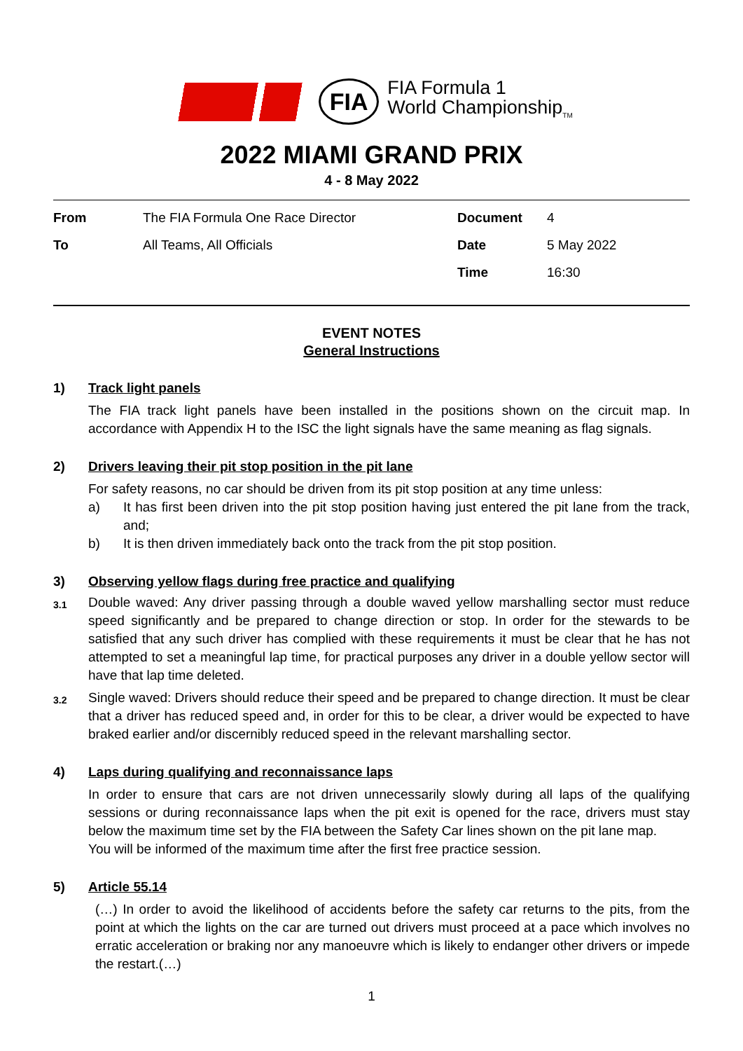FIA
FIA Formula 1
World Championship<sub>TM</sub>
2022 MIAMI GRAND PRIX
4 - 8 May 2022
| From | The FIA Formula One Race Director | Document | 4 |
| To | All Teams, All Officials | Date | 5 May 2022 |
| | | Time | 16:30 |
EVENT NOTES
General Instructions
1) Track light panels
The FIA track light panels have been installed in the positions shown on the circuit map. In accordance with Appendix H to the ISC the light signals have the same meaning as flag signals.
2) Drivers leaving their pit stop position in the pit lane
For safety reasons, no car should be driven from its pit stop position at any time unless:
a) It has first been driven into the pit stop position having just entered the pit lane from the track, and;
b) It is then driven immediately back onto the track from the pit stop position.
3) Observing yellow flags during free practice and qualifying
3.1
Double waved: Any driver passing through a double waved yellow marshalling sector must reduce speed significantly and be prepared to change direction or stop. In order for the stewards to be satisfied that any such driver has complied with these requirements it must be clear that he has not attempted to set a meaningful lap time, for practical purposes any driver in a double yellow sector will have that lap time deleted.
3.2
Single waved: Drivers should reduce their speed and be prepared to change direction. It must be clear that a driver has reduced speed and, in order for this to be clear, a driver would be expected to have braked earlier and/or discernibly reduced speed in the relevant marshalling sector.
4) Laps during qualifying and reconnaissance laps
In order to ensure that cars are not driven unnecessarily slowly during all laps of the qualifying sessions or during reconnaissance laps when the pit exit is opened for the race, drivers must stay below the maximum time set by the FIA between the Safety Car lines shown on the pit lane map.
You will be informed of the maximum time after the first free practice session.
5) Article 55.14
(…) In order to avoid the likelihood of accidents before the safety car returns to the pits, from the point at which the lights on the car are turned out drivers must proceed at a pace which involves no erratic acceleration or braking nor any manoeuvre which is likely to endanger other drivers or impede the restart.(…)
1